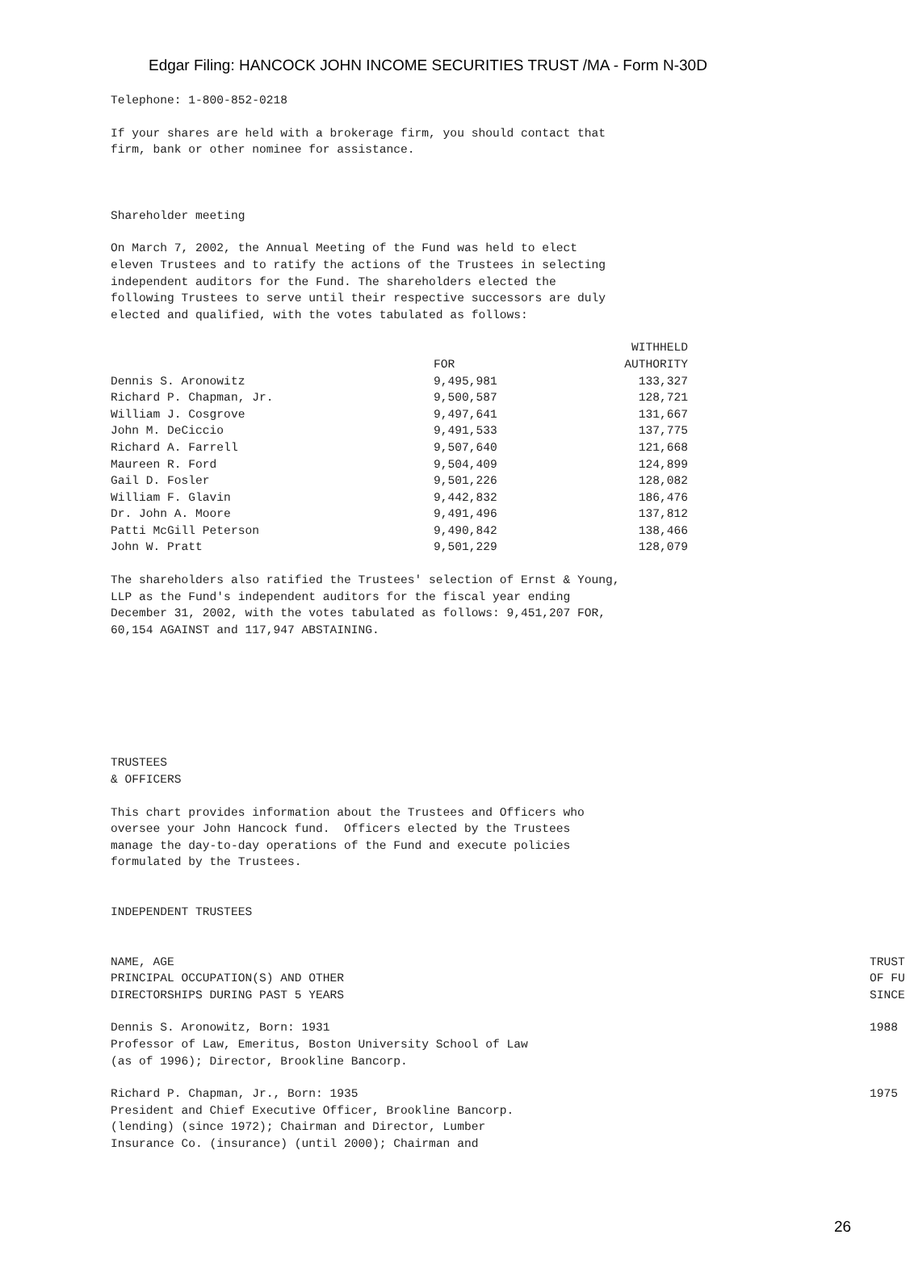Edgar Filing: HANCOCK JOHN INCOME SECURITIES TRUST /MA - Form N-30D
Telephone: 1-800-852-0218
If your shares are held with a brokerage firm, you should contact that firm, bank or other nominee for assistance.
Shareholder meeting
On March 7, 2002, the Annual Meeting of the Fund was held to elect eleven Trustees and to ratify the actions of the Trustees in selecting independent auditors for the Fund. The shareholders elected the following Trustees to serve until their respective successors are duly elected and qualified, with the votes tabulated as follows:
| | FOR | WITHHELD AUTHORITY |
| --- | --- | --- |
| Dennis S. Aronowitz | 9,495,981 | 133,327 |
| Richard P. Chapman, Jr. | 9,500,587 | 128,721 |
| William J. Cosgrove | 9,497,641 | 131,667 |
| John M. DeCiccio | 9,491,533 | 137,775 |
| Richard A. Farrell | 9,507,640 | 121,668 |
| Maureen R. Ford | 9,504,409 | 124,899 |
| Gail D. Fosler | 9,501,226 | 128,082 |
| William F. Glavin | 9,442,832 | 186,476 |
| Dr. John A. Moore | 9,491,496 | 137,812 |
| Patti McGill Peterson | 9,490,842 | 138,466 |
| John W. Pratt | 9,501,229 | 128,079 |
The shareholders also ratified the Trustees' selection of Ernst & Young, LLP as the Fund's independent auditors for the fiscal year ending December 31, 2002, with the votes tabulated as follows: 9,451,207 FOR, 60,154 AGAINST and 117,947 ABSTAINING.
TRUSTEES & OFFICERS
This chart provides information about the Trustees and Officers who oversee your John Hancock fund. Officers elected by the Trustees manage the day-to-day operations of the Fund and execute policies formulated by the Trustees.
INDEPENDENT TRUSTEES
| NAME, AGE PRINCIPAL OCCUPATION(S) AND OTHER DIRECTORSHIPS DURING PAST 5 YEARS | TRUST OF FU SINCE |
| Dennis S. Aronowitz, Born: 1931 Professor of Law, Emeritus, Boston University School of Law (as of 1996); Director, Brookline Bancorp. | 1988 |
| Richard P. Chapman, Jr., Born: 1935 President and Chief Executive Officer, Brookline Bancorp. (lending) (since 1972); Chairman and Director, Lumber Insurance Co. (insurance) (until 2000); Chairman and | 1975 |
26